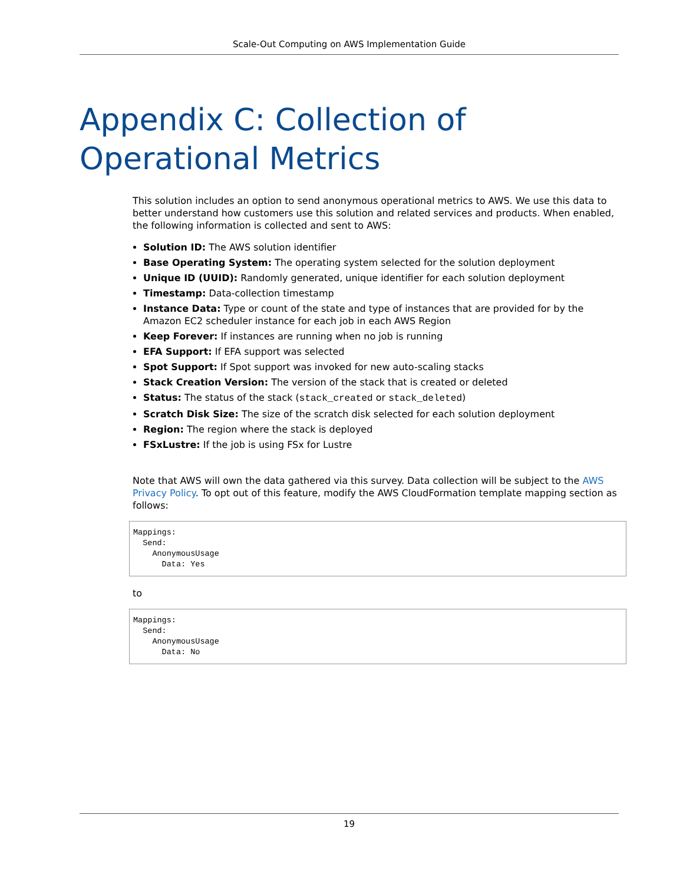Scale-Out Computing on AWS Implementation Guide
Appendix C: Collection of Operational Metrics
This solution includes an option to send anonymous operational metrics to AWS. We use this data to better understand how customers use this solution and related services and products. When enabled, the following information is collected and sent to AWS:
Solution ID: The AWS solution identifier
Base Operating System: The operating system selected for the solution deployment
Unique ID (UUID): Randomly generated, unique identifier for each solution deployment
Timestamp: Data-collection timestamp
Instance Data: Type or count of the state and type of instances that are provided for by the Amazon EC2 scheduler instance for each job in each AWS Region
Keep Forever: If instances are running when no job is running
EFA Support: If EFA support was selected
Spot Support: If Spot support was invoked for new auto-scaling stacks
Stack Creation Version: The version of the stack that is created or deleted
Status: The status of the stack (stack_created or stack_deleted)
Scratch Disk Size: The size of the scratch disk selected for each solution deployment
Region: The region where the stack is deployed
FSxLustre: If the job is using FSx for Lustre
Note that AWS will own the data gathered via this survey. Data collection will be subject to the AWS Privacy Policy. To opt out of this feature, modify the AWS CloudFormation template mapping section as follows:
Mappings:
  Send:
    AnonymousUsage
      Data: Yes
to
Mappings:
  Send:
    AnonymousUsage
      Data: No
19